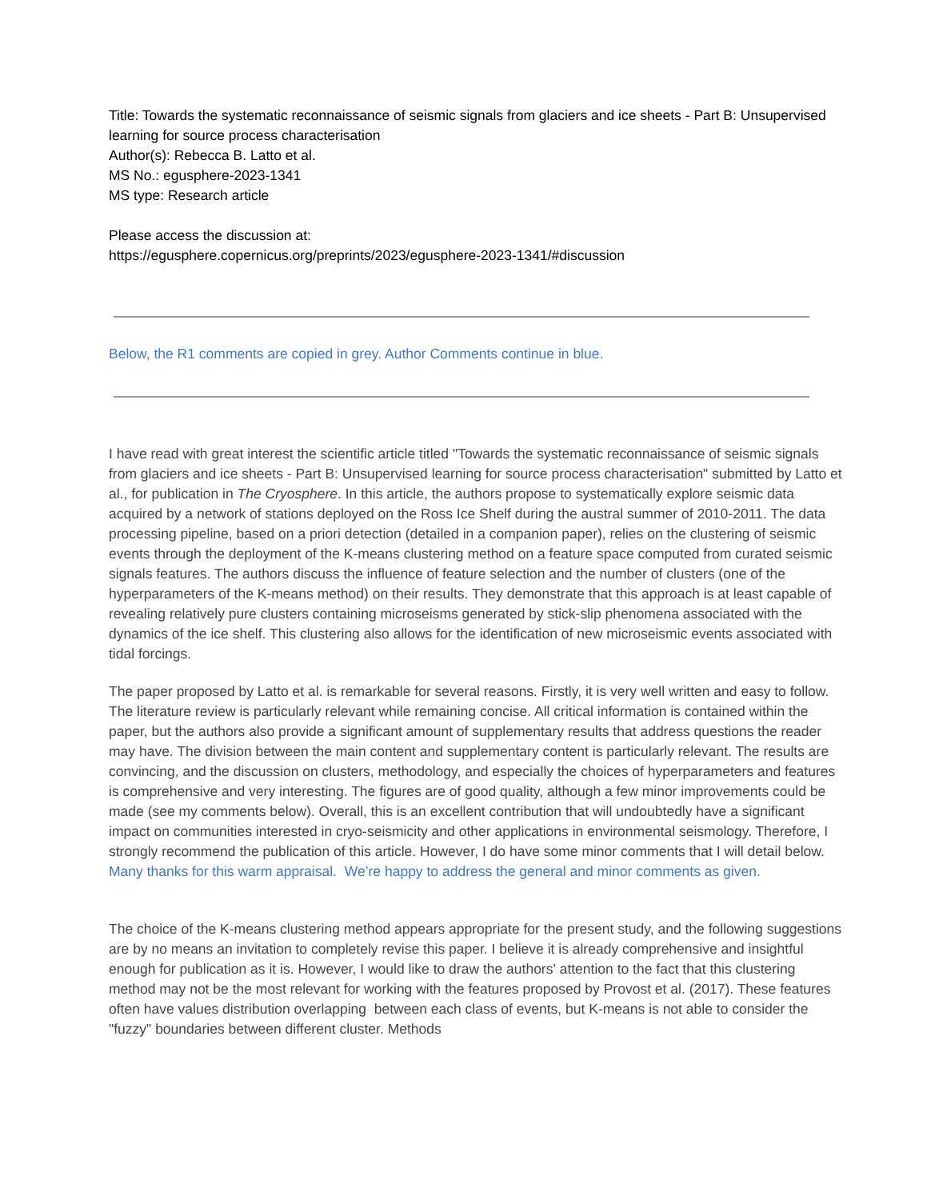Title: Towards the systematic reconnaissance of seismic signals from glaciers and ice sheets - Part B: Unsupervised learning for source process characterisation
Author(s): Rebecca B. Latto et al.
MS No.: egusphere-2023-1341
MS type: Research article
Please access the discussion at:
https://egusphere.copernicus.org/preprints/2023/egusphere-2023-1341/#discussion
Below, the R1 comments are copied in grey. Author Comments continue in blue.
I have read with great interest the scientific article titled "Towards the systematic reconnaissance of seismic signals from glaciers and ice sheets - Part B: Unsupervised learning for source process characterisation" submitted by Latto et al., for publication in The Cryosphere. In this article, the authors propose to systematically explore seismic data acquired by a network of stations deployed on the Ross Ice Shelf during the austral summer of 2010-2011. The data processing pipeline, based on a priori detection (detailed in a companion paper), relies on the clustering of seismic events through the deployment of the K-means clustering method on a feature space computed from curated seismic signals features. The authors discuss the influence of feature selection and the number of clusters (one of the hyperparameters of the K-means method) on their results. They demonstrate that this approach is at least capable of revealing relatively pure clusters containing microseisms generated by stick-slip phenomena associated with the dynamics of the ice shelf. This clustering also allows for the identification of new microseismic events associated with tidal forcings.
The paper proposed by Latto et al. is remarkable for several reasons. Firstly, it is very well written and easy to follow. The literature review is particularly relevant while remaining concise. All critical information is contained within the paper, but the authors also provide a significant amount of supplementary results that address questions the reader may have. The division between the main content and supplementary content is particularly relevant. The results are convincing, and the discussion on clusters, methodology, and especially the choices of hyperparameters and features is comprehensive and very interesting. The figures are of good quality, although a few minor improvements could be made (see my comments below). Overall, this is an excellent contribution that will undoubtedly have a significant impact on communities interested in cryo-seismicity and other applications in environmental seismology. Therefore, I strongly recommend the publication of this article. However, I do have some minor comments that I will detail below.
Many thanks for this warm appraisal. We’re happy to address the general and minor comments as given.
The choice of the K-means clustering method appears appropriate for the present study, and the following suggestions are by no means an invitation to completely revise this paper. I believe it is already comprehensive and insightful enough for publication as it is. However, I would like to draw the authors' attention to the fact that this clustering method may not be the most relevant for working with the features proposed by Provost et al. (2017). These features often have values distribution overlapping between each class of events, but K-means is not able to consider the "fuzzy" boundaries between different cluster. Methods